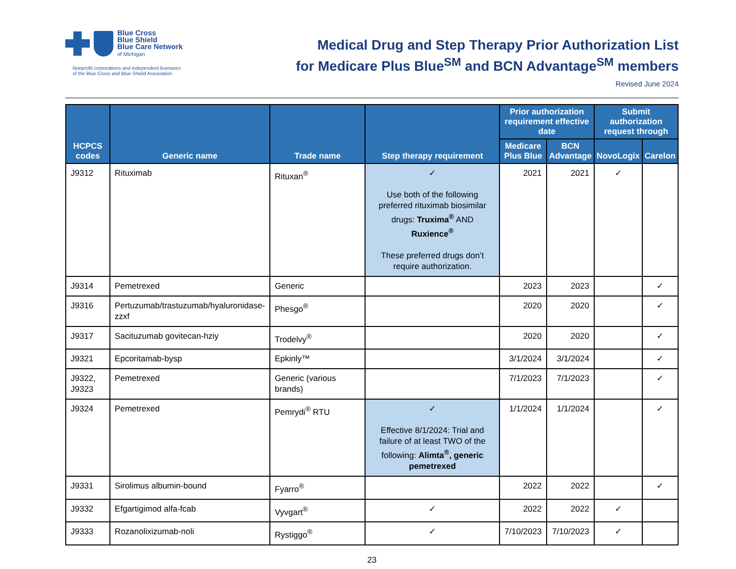Blue Cross
Blue Shield
Blue Care Network
of Michigan
Nonprofit corporations and independent licensees
of the Blue Cross and Blue Shield Association
Medical Drug and Step Therapy Prior Authorization List
for Medicare Plus Blue<sup>SM</sup> and BCN Advantage<sup>SM</sup> members
Revised June 2024
| HCPCS codes | Generic name | Trade name | Step therapy requirement | Prior authorization requirement effective date | | Submit authorization request through | |
| --- | --- | --- | --- | --- | --- | --- | --- |
| | | | | Medicare Plus Blue | BCN Advantage | NovoLogix | Carelon |
| J9312 | Rituximab | Rituxan<sup>®</sup> | ✓ Use both of the following preferred rituximab biosimilar drugs: Truxima<sup>®</sup> AND Ruxience<sup>®</sup> These preferred drugs don’t require authorization. | 2021 | 2021 | ✓ | |
| J9314 | Pemetrexed | Generic | | 2023 | 2023 | | ✓ |
| J9316 | Pertuzumab/trastuzumab/hyaluronidase-zzxf | Phesgo<sup>®</sup> | | 2020 | 2020 | | ✓ |
| J9317 | Sacituzumab govitecan-hziy | Trodelvy<sup>®</sup> | | 2020 | 2020 | | ✓ |
| J9321 | Epcoritamab-bysp | Epkinly™ | | 3/1/2024 | 3/1/2024 | | ✓ |
| J9322, J9323 | Pemetrexed | Generic (various brands) | | 7/1/2023 | 7/1/2023 | | ✓ |
| J9324 | Pemetrexed | Pemrydi<sup>®</sup> RTU | ✓ Effective 8/1/2024: Trial and failure of at least TWO of the following: Alimta<sup>®</sup>, generic pemetrexed | 1/1/2024 | 1/1/2024 | | ✓ |
| J9331 | Sirolimus albumin-bound | Fyarro<sup>®</sup> | | 2022 | 2022 | | ✓ |
| J9332 | Efgartigimod alfa-fcab | Vyvgart<sup>®</sup> | ✓ | 2022 | 2022 | ✓ | |
| J9333 | Rozanolixizumab-noli | Rystiggo<sup>®</sup> | ✓ | 7/10/2023 | 7/10/2023 | ✓ | |
23